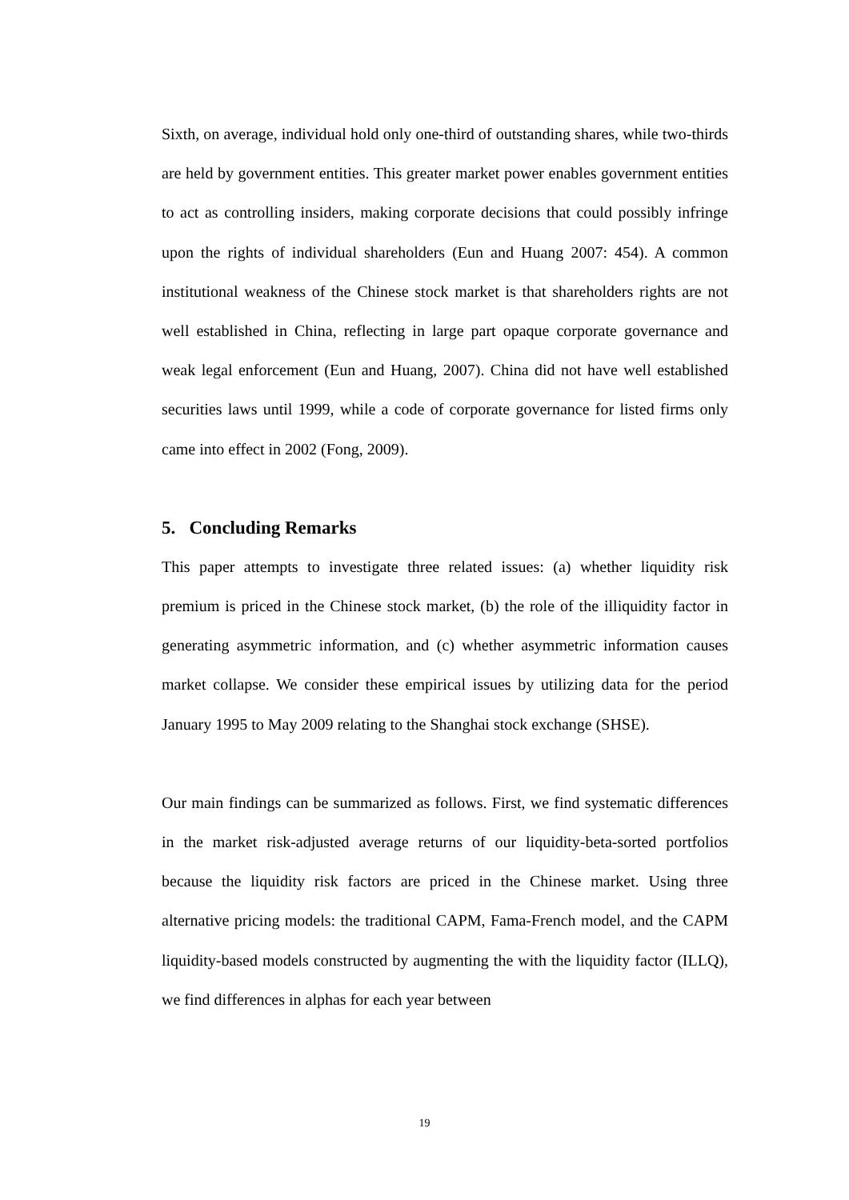Sixth, on average, individual hold only one-third of outstanding shares, while two-thirds are held by government entities. This greater market power enables government entities to act as controlling insiders, making corporate decisions that could possibly infringe upon the rights of individual shareholders (Eun and Huang 2007: 454). A common institutional weakness of the Chinese stock market is that shareholders rights are not well established in China, reflecting in large part opaque corporate governance and weak legal enforcement (Eun and Huang, 2007). China did not have well established securities laws until 1999, while a code of corporate governance for listed firms only came into effect in 2002 (Fong, 2009).
5. Concluding Remarks
This paper attempts to investigate three related issues: (a) whether liquidity risk premium is priced in the Chinese stock market, (b) the role of the illiquidity factor in generating asymmetric information, and (c) whether asymmetric information causes market collapse. We consider these empirical issues by utilizing data for the period January 1995 to May 2009 relating to the Shanghai stock exchange (SHSE).
Our main findings can be summarized as follows. First, we find systematic differences in the market risk-adjusted average returns of our liquidity-beta-sorted portfolios because the liquidity risk factors are priced in the Chinese market. Using three alternative pricing models: the traditional CAPM, Fama-French model, and the CAPM liquidity-based models constructed by augmenting the with the liquidity factor (ILLQ), we find differences in alphas for each year between
19